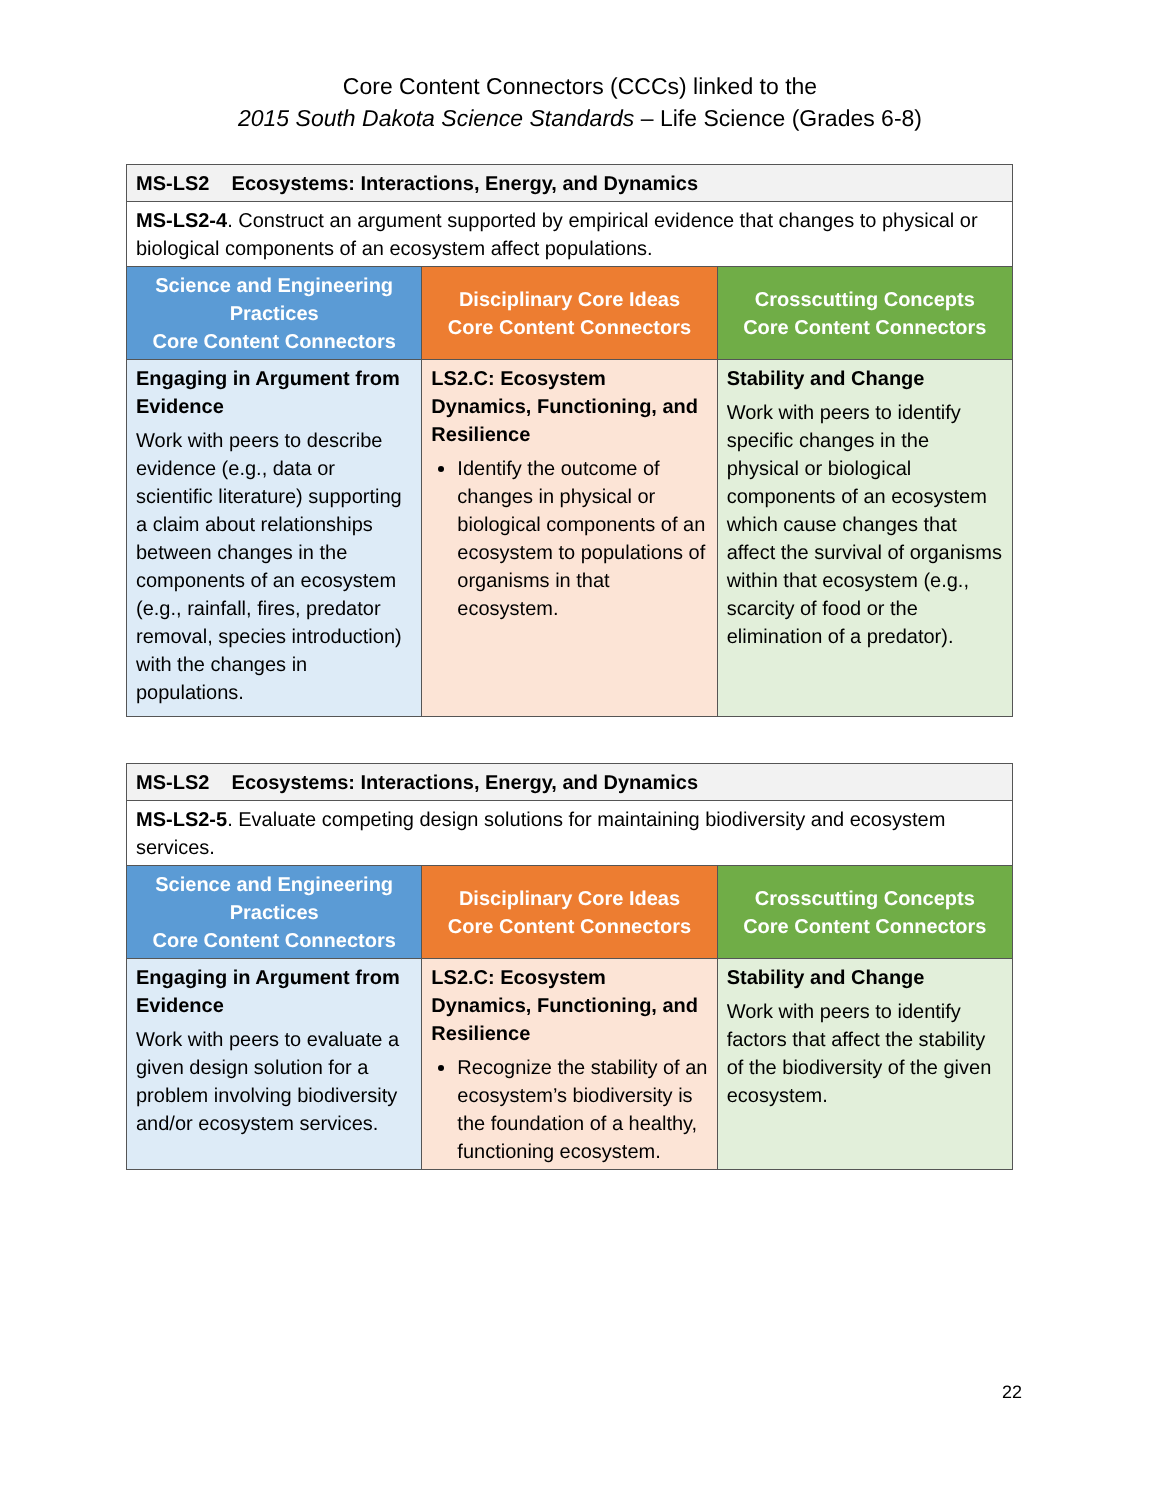Core Content Connectors (CCCs) linked to the
2015 South Dakota Science Standards – Life Science (Grades 6-8)
| MS-LS2 Ecosystems: Interactions, Energy, and Dynamics | | |
| MS-LS2-4 . Construct an argument supported by empirical evidence that changes to physical or biological components of an ecosystem affect populations. | | |
| Science and Engineering Practices Core Content Connectors | Disciplinary Core Ideas Core Content Connectors | Crosscutting Concepts Core Content Connectors |
| Engaging in Argument from Evidence Work with peers to describe evidence (e.g., data or scientific literature) supporting a claim about relationships between changes in the components of an ecosystem (e.g., rainfall, fires, predator removal, species introduction) with the changes in populations. | LS2.C: Ecosystem Dynamics, Functioning, and Resilience Identify the outcome of changes in physical or biological components of an ecosystem to populations of organisms in that ecosystem. | Stability and Change Work with peers to identify specific changes in the physical or biological components of an ecosystem which cause changes that affect the survival of organisms within that ecosystem (e.g., scarcity of food or the elimination of a predator). |
| MS-LS2 Ecosystems: Interactions, Energy, and Dynamics | | |
| MS-LS2-5 . Evaluate competing design solutions for maintaining biodiversity and ecosystem services. | | |
| Science and Engineering Practices Core Content Connectors | Disciplinary Core Ideas Core Content Connectors | Crosscutting Concepts Core Content Connectors |
| Engaging in Argument from Evidence Work with peers to evaluate a given design solution for a problem involving biodiversity and/or ecosystem services. | LS2.C: Ecosystem Dynamics, Functioning, and Resilience Recognize the stability of an ecosystem’s biodiversity is the foundation of a healthy, functioning ecosystem. | Stability and Change Work with peers to identify factors that affect the stability of the biodiversity of the given ecosystem. |
22